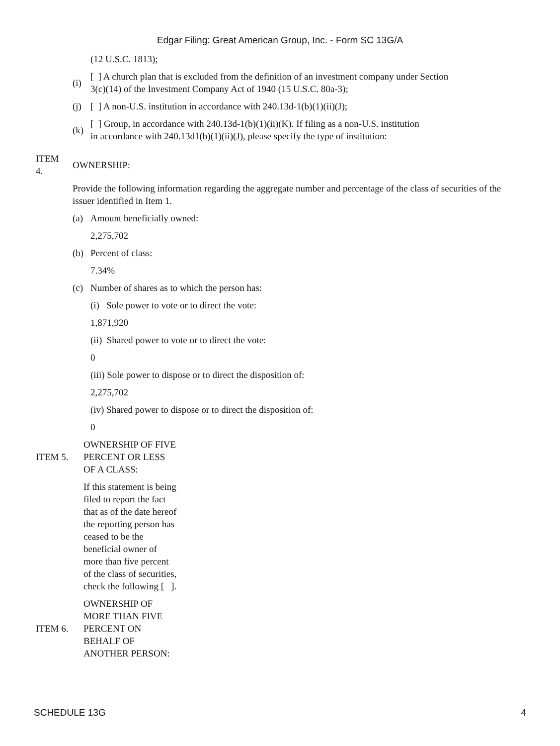Edgar Filing: Great American Group, Inc. - Form SC 13G/A
(12 U.S.C. 1813);
(i) [ ] A church plan that is excluded from the definition of an investment company under Section
3(c)(14) of the Investment Company Act of 1940 (15 U.S.C. 80a-3);
(j) [ ] A non-U.S. institution in accordance with 240.13d-1(b)(1)(ii)(J);
(k) [ ] Group, in accordance with 240.13d-1(b)(1)(ii)(K). If filing as a non-U.S. institution
in accordance with 240.13d1(b)(1)(ii)(J), please specify the type of institution:
ITEM
4. OWNERSHIP:
Provide the following information regarding the aggregate number and percentage of the class of securities of the issuer identified in Item 1.
(a) Amount beneficially owned:
2,275,702
(b) Percent of class:
7.34%
(c) Number of shares as to which the person has:
(i) Sole power to vote or to direct the vote:
1,871,920
(ii) Shared power to vote or to direct the vote:
0
(iii) Sole power to dispose or to direct the disposition of:
2,275,702
(iv) Shared power to dispose or to direct the disposition of:
0
ITEM 5. OWNERSHIP OF FIVE PERCENT OR LESS OF A CLASS:
If this statement is being filed to report the fact that as of the date hereof the reporting person has ceased to be the beneficial owner of more than five percent of the class of securities, check the following [ ].
ITEM 6. OWNERSHIP OF MORE THAN FIVE PERCENT ON BEHALF OF ANOTHER PERSON:
SCHEDULE 13G 4